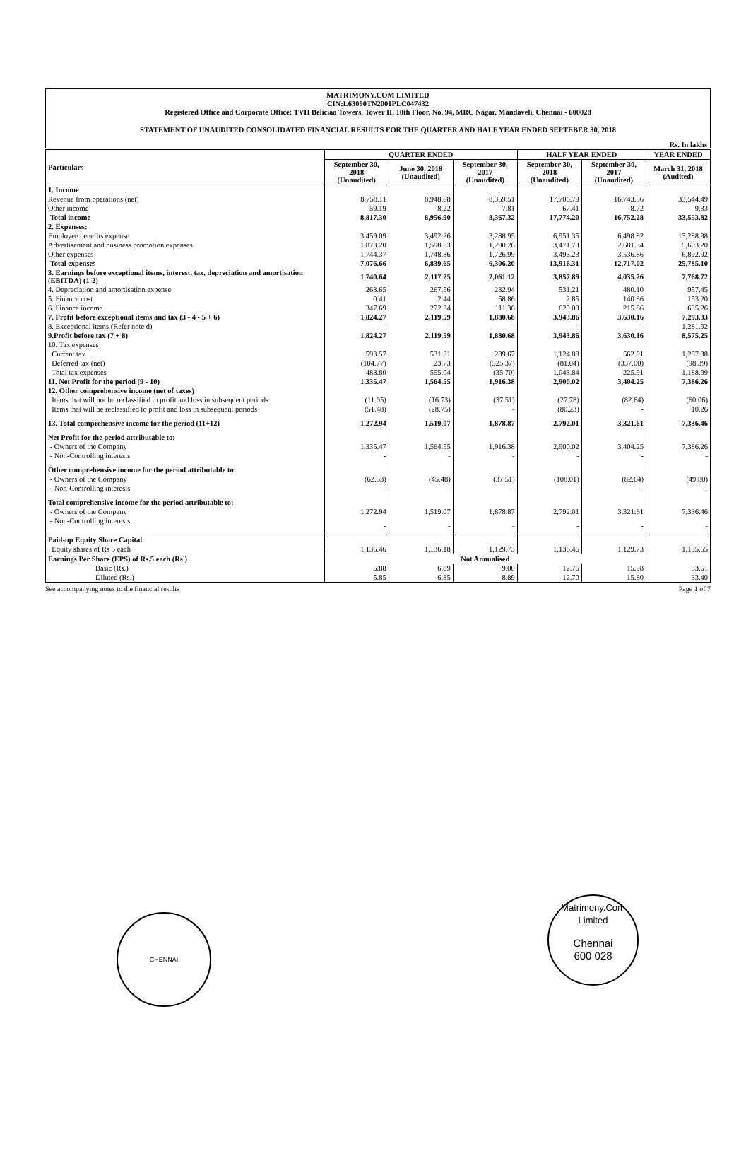MATRIMONY.COM LIMITED
CIN:L63090TN2001PLC047432
Registered Office and Corporate Office: TVH Beliciaa Towers, Tower II, 10th Floor, No. 94, MRC Nagar, Mandaveli, Chennai - 600028
STATEMENT OF UNAUDITED CONSOLIDATED FINANCIAL RESULTS FOR THE QUARTER AND HALF YEAR ENDED SEPTEBER 30, 2018
Rs. In lakhs
| Particulars | QUARTER ENDED | | | HALF YEAR ENDED | | YEAR ENDED |
| --- | --- | --- | --- | --- | --- | --- |
| | September 30, 2018 (Unaudited) | June 30, 2018 (Unaudited) | September 30, 2017 (Unaudited) | September 30, 2018 (Unaudited) | September 30, 2017 (Unaudited) | March 31, 2018 (Audited) |
| 1. Income | | | | | | |
| Revenue from operations (net) | 8,758.11 | 8,948.68 | 8,359.51 | 17,706.79 | 16,743.56 | 33,544.49 |
| Other income | 59.19 | 8.22 | 7.81 | 67.41 | 8.72 | 9.33 |
| Total income | 8,817.30 | 8,956.90 | 8,367.32 | 17,774.20 | 16,752.28 | 33,553.82 |
| 2. Expenses: | | | | | | |
| Employee benefits expense | 3,459.09 | 3,492.26 | 3,288.95 | 6,951.35 | 6,498.82 | 13,288.98 |
| Advertisement and business promotion expenses | 1,873.20 | 1,598.53 | 1,290.26 | 3,471.73 | 2,681.34 | 5,603.20 |
| Other expenses | 1,744.37 | 1,748.86 | 1,726.99 | 3,493.23 | 3,536.86 | 6,892.92 |
| Total expenses | 7,076.66 | 6,839.65 | 6,306.20 | 13,916.31 | 12,717.02 | 25,785.10 |
| 3. Earnings before exceptional items, interest, tax, depreciation and amortisation (EBITDA) (1-2) | 1,740.64 | 2,117.25 | 2,061.12 | 3,857.89 | 4,035.26 | 7,768.72 |
| 4. Depreciation and amortisation expense | 263.65 | 267.56 | 232.94 | 531.21 | 480.10 | 957.45 |
| 5. Finance cost | 0.41 | 2.44 | 58.86 | 2.85 | 140.86 | 153.20 |
| 6. Finance income | 347.69 | 272.34 | 111.36 | 620.03 | 215.86 | 635.26 |
| 7. Profit before exceptional items and tax (3 - 4 - 5 + 6) | 1,824.27 | 2,119.59 | 1,880.68 | 3,943.86 | 3,630.16 | 7,293.33 |
| 8. Exceptional items (Refer note d) | - | - | - | - | - | 1,281.92 |
| 9.Profit before tax (7 + 8) | 1,824.27 | 2,119.59 | 1,880.68 | 3,943.86 | 3,630.16 | 8,575.25 |
| 10. Tax expenses | | | | | | |
| Current tax | 593.57 | 531.31 | 289.67 | 1,124.88 | 562.91 | 1,287.38 |
| Deferred tax (net) | (104.77) | 23.73 | (325.37) | (81.04) | (337.00) | (98.39) |
| Total tax expenses | 488.80 | 555.04 | (35.70) | 1,043.84 | 225.91 | 1,188.99 |
| 11. Net Profit for the period (9 - 10) | 1,335.47 | 1,564.55 | 1,916.38 | 2,900.02 | 3,404.25 | 7,386.26 |
| 12. Other comprehensive income (net of taxes) | | | | | | |
| Items that will not be reclassified to profit and loss in subsequent periods | (11.05) | (16.73) | (37.51) | (27.78) | (82.64) | (60.06) |
| Items that will be reclassified to profit and loss in subsequent periods | (51.48) | (28.75) | - | (80.23) | - | 10.26 |
| 13. Total comprehensive income for the period (11+12) | 1,272.94 | 1,519.07 | 1,878.87 | 2,792.01 | 3,321.61 | 7,336.46 |
| Net Profit for the period attributable to: | | | | | | |
| - Owners of the Company | 1,335.47 | 1,564.55 | 1,916.38 | 2,900.02 | 3,404.25 | 7,386.26 |
| - Non-Controlling interests | - | - | - | - | - | - |
| Other comprehensive income for the period attributable to: | | | | | | |
| - Owners of the Company | (62.53) | (45.48) | (37.51) | (108.01) | (82.64) | (49.80) |
| - Non-Controlling interests | - | - | - | - | - | - |
| Total comprehensive income for the period attributable to: | | | | | | |
| - Owners of the Company | 1,272.94 | 1,519.07 | 1,878.87 | 2,792.01 | 3,321.61 | 7,336.46 |
| - Non-Controlling interests | - | - | - | - | - | - |
| Paid-up Equity Share Capital | | | | | | |
| Equity shares of Rs 5 each | 1,136.46 | 1,136.18 | 1,129.73 | 1,136.46 | 1,129.73 | 1,135.55 |
| Earnings Per Share (EPS) of Rs.5 each (Rs.) | Not Annualised | | | | | |
| Basic (Rs.) | 5.88 | 6.89 | 9.00 | 12.76 | 15.98 | 33.61 |
| Diluted (Rs.) | 5.85 | 6.85 | 8.89 | 12.70 | 15.80 | 33.40 |
See accompanying notes to the financial results Page 1 of 7
CHENNAI
Matrimony.Com Limited
Chennai
600 028